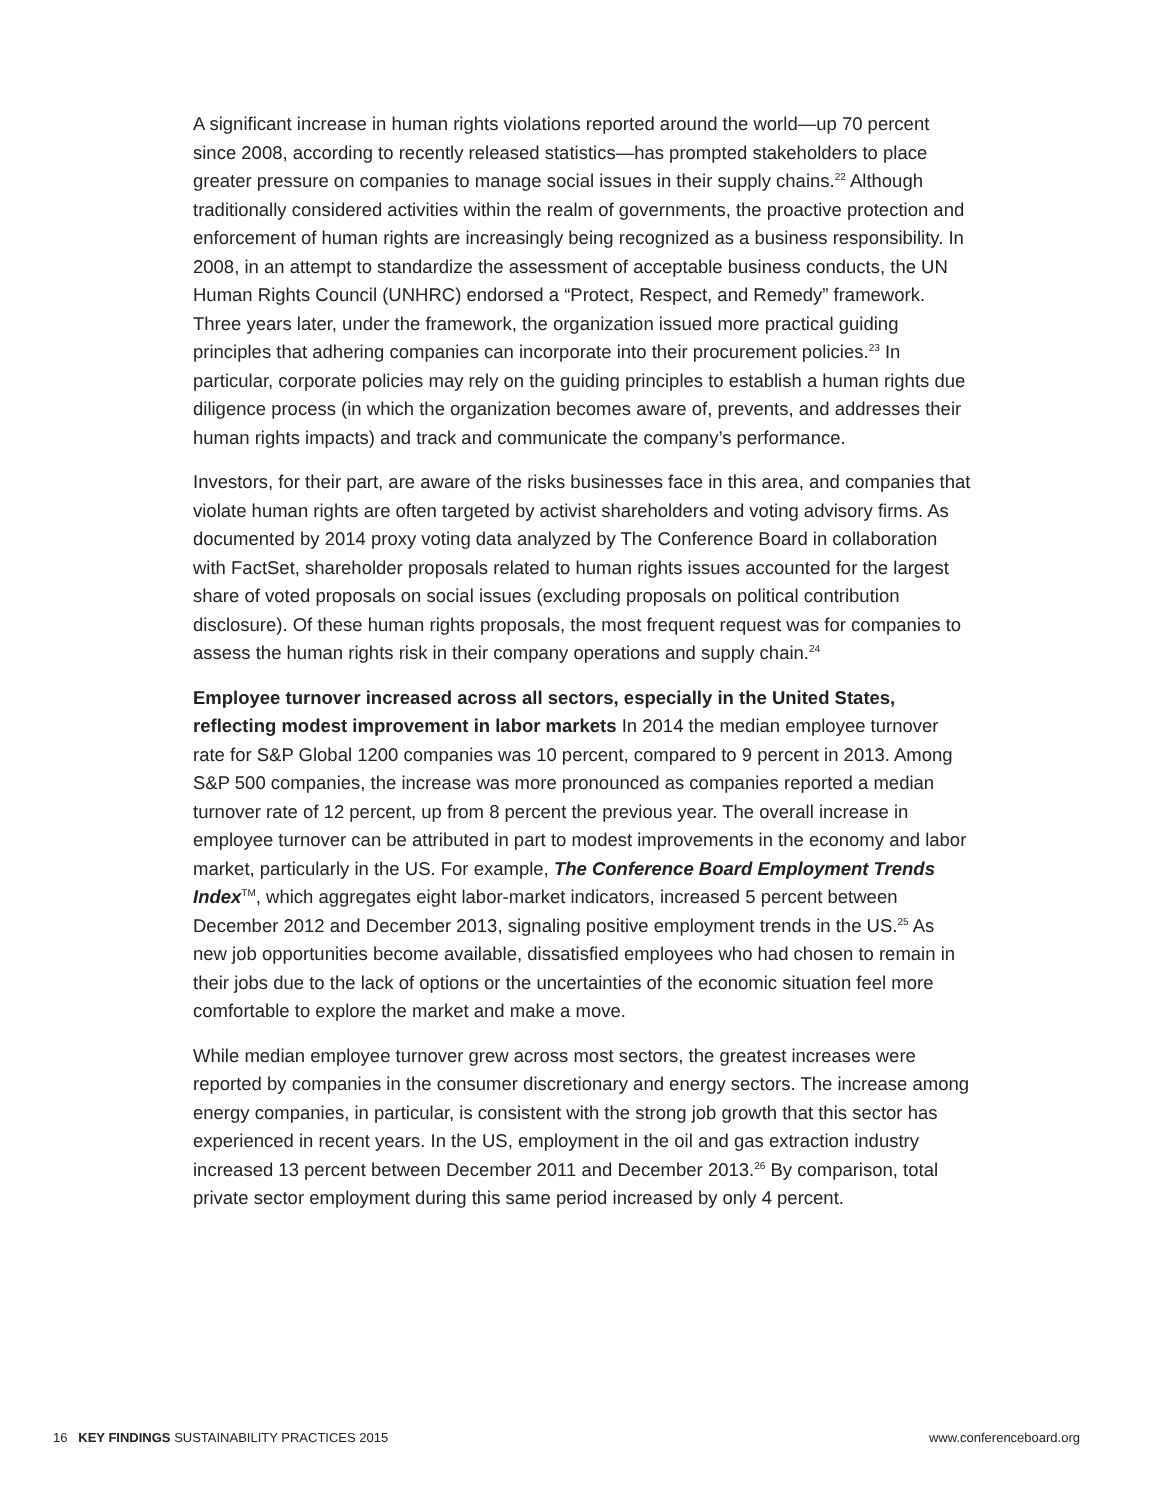A significant increase in human rights violations reported around the world—up 70 percent since 2008, according to recently released statistics—has prompted stakeholders to place greater pressure on companies to manage social issues in their supply chains.<sup>22</sup> Although traditionally considered activities within the realm of governments, the proactive protection and enforcement of human rights are increasingly being recognized as a business responsibility. In 2008, in an attempt to standardize the assessment of acceptable business conducts, the UN Human Rights Council (UNHRC) endorsed a “Protect, Respect, and Remedy” framework. Three years later, under the framework, the organization issued more practical guiding principles that adhering companies can incorporate into their procurement policies.<sup>23</sup> In particular, corporate policies may rely on the guiding principles to establish a human rights due diligence process (in which the organization becomes aware of, prevents, and addresses their human rights impacts) and track and communicate the company’s performance.
Investors, for their part, are aware of the risks businesses face in this area, and companies that violate human rights are often targeted by activist shareholders and voting advisory firms. As documented by 2014 proxy voting data analyzed by The Conference Board in collaboration with FactSet, shareholder proposals related to human rights issues accounted for the largest share of voted proposals on social issues (excluding proposals on political contribution disclosure). Of these human rights proposals, the most frequent request was for companies to assess the human rights risk in their company operations and supply chain.<sup>24</sup>
Employee turnover increased across all sectors, especially in the United States, reflecting modest improvement in labor markets In 2014 the median employee turnover rate for S&P Global 1200 companies was 10 percent, compared to 9 percent in 2013. Among S&P 500 companies, the increase was more pronounced as companies reported a median turnover rate of 12 percent, up from 8 percent the previous year. The overall increase in employee turnover can be attributed in part to modest improvements in the economy and labor market, particularly in the US. For example, The Conference Board Employment Trends Index<sup>TM</sup>, which aggregates eight labor-market indicators, increased 5 percent between December 2012 and December 2013, signaling positive employment trends in the US.<sup>25</sup> As new job opportunities become available, dissatisfied employees who had chosen to remain in their jobs due to the lack of options or the uncertainties of the economic situation feel more comfortable to explore the market and make a move.
While median employee turnover grew across most sectors, the greatest increases were reported by companies in the consumer discretionary and energy sectors. The increase among energy companies, in particular, is consistent with the strong job growth that this sector has experienced in recent years. In the US, employment in the oil and gas extraction industry increased 13 percent between December 2011 and December 2013.<sup>26</sup> By comparison, total private sector employment during this same period increased by only 4 percent.
16 KEY FINDINGS SUSTAINABILITY PRACTICES 2015 www.conferenceboard.org